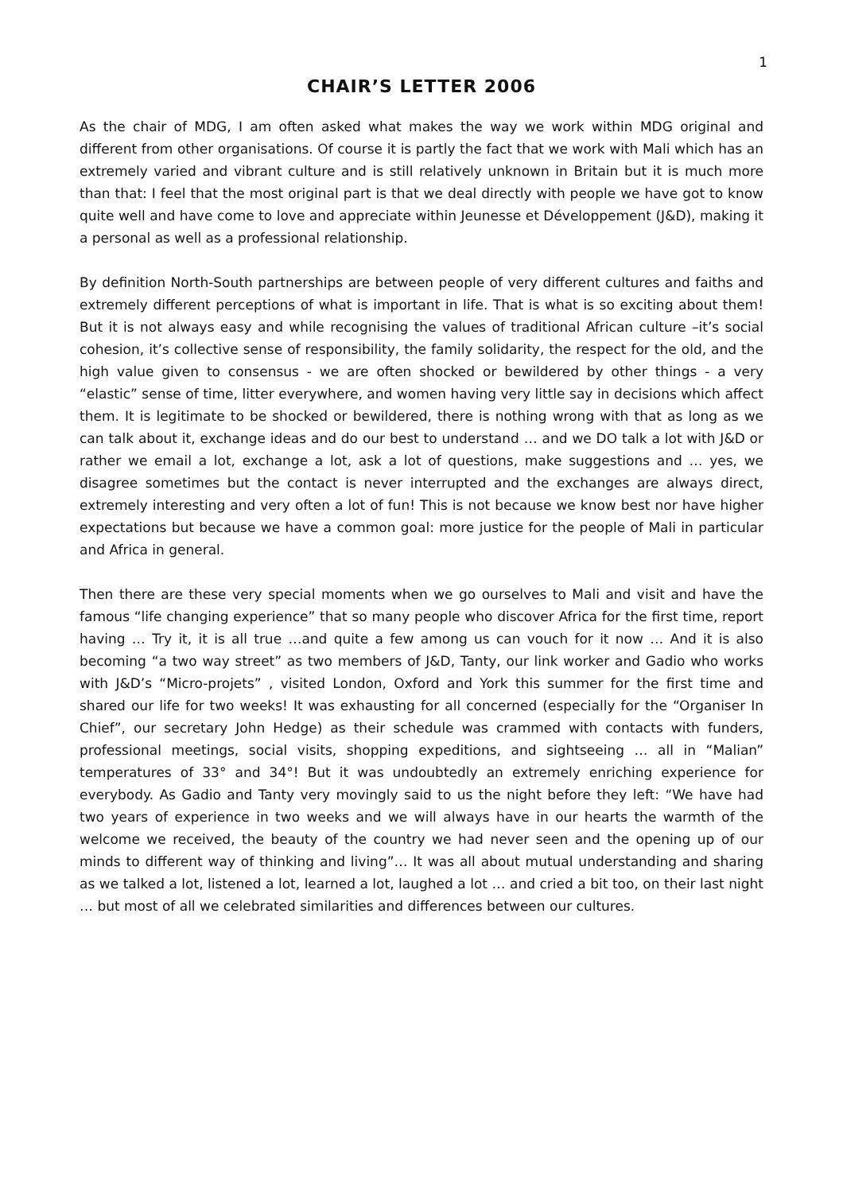1
CHAIR’S LETTER 2006
As the chair of MDG, I am often asked what makes the way we work within MDG original and different from other organisations. Of course it is partly the fact that we work with Mali which has an extremely varied and vibrant culture and is still relatively unknown in Britain but it is much more than that: I feel that the most original part is that we deal directly with people we have got to know quite well and have come to love and appreciate within Jeunesse et Développement (J&D), making it a personal as well as a professional relationship.
By definition North-South partnerships are between people of very different cultures and faiths and extremely different perceptions of what is important in life. That is what is so exciting about them! But it is not always easy and while recognising the values of traditional African culture –it’s social cohesion, it’s collective sense of responsibility, the family solidarity, the respect for the old, and the high value given to consensus - we are often shocked or bewildered by other things - a very “elastic” sense of time, litter everywhere, and women having very little say in decisions which affect them. It is legitimate to be shocked or bewildered, there is nothing wrong with that as long as we can talk about it, exchange ideas and do our best to understand … and we DO talk a lot with J&D or rather we email a lot, exchange a lot, ask a lot of questions, make suggestions and … yes, we disagree sometimes but the contact is never interrupted and the exchanges are always direct, extremely interesting and very often a lot of fun! This is not because we know best nor have higher expectations but because we have a common goal: more justice for the people of Mali in particular and Africa in general.
Then there are these very special moments when we go ourselves to Mali and visit and have the famous “life changing experience” that so many people who discover Africa for the first time, report having … Try it, it is all true …and quite a few among us can vouch for it now … And it is also becoming “a two way street” as two members of J&D, Tanty, our link worker and Gadio who works with J&D’s “Micro-projets” , visited London, Oxford and York this summer for the first time and shared our life for two weeks! It was exhausting for all concerned (especially for the “Organiser In Chief”, our secretary John Hedge) as their schedule was crammed with contacts with funders, professional meetings, social visits, shopping expeditions, and sightseeing … all in “Malian” temperatures of 33° and 34°! But it was undoubtedly an extremely enriching experience for everybody. As Gadio and Tanty very movingly said to us the night before they left: “We have had two years of experience in two weeks and we will always have in our hearts the warmth of the welcome we received, the beauty of the country we had never seen and the opening up of our minds to different way of thinking and living”… It was all about mutual understanding and sharing as we talked a lot, listened a lot, learned a lot, laughed a lot … and cried a bit too, on their last night … but most of all we celebrated similarities and differences between our cultures.